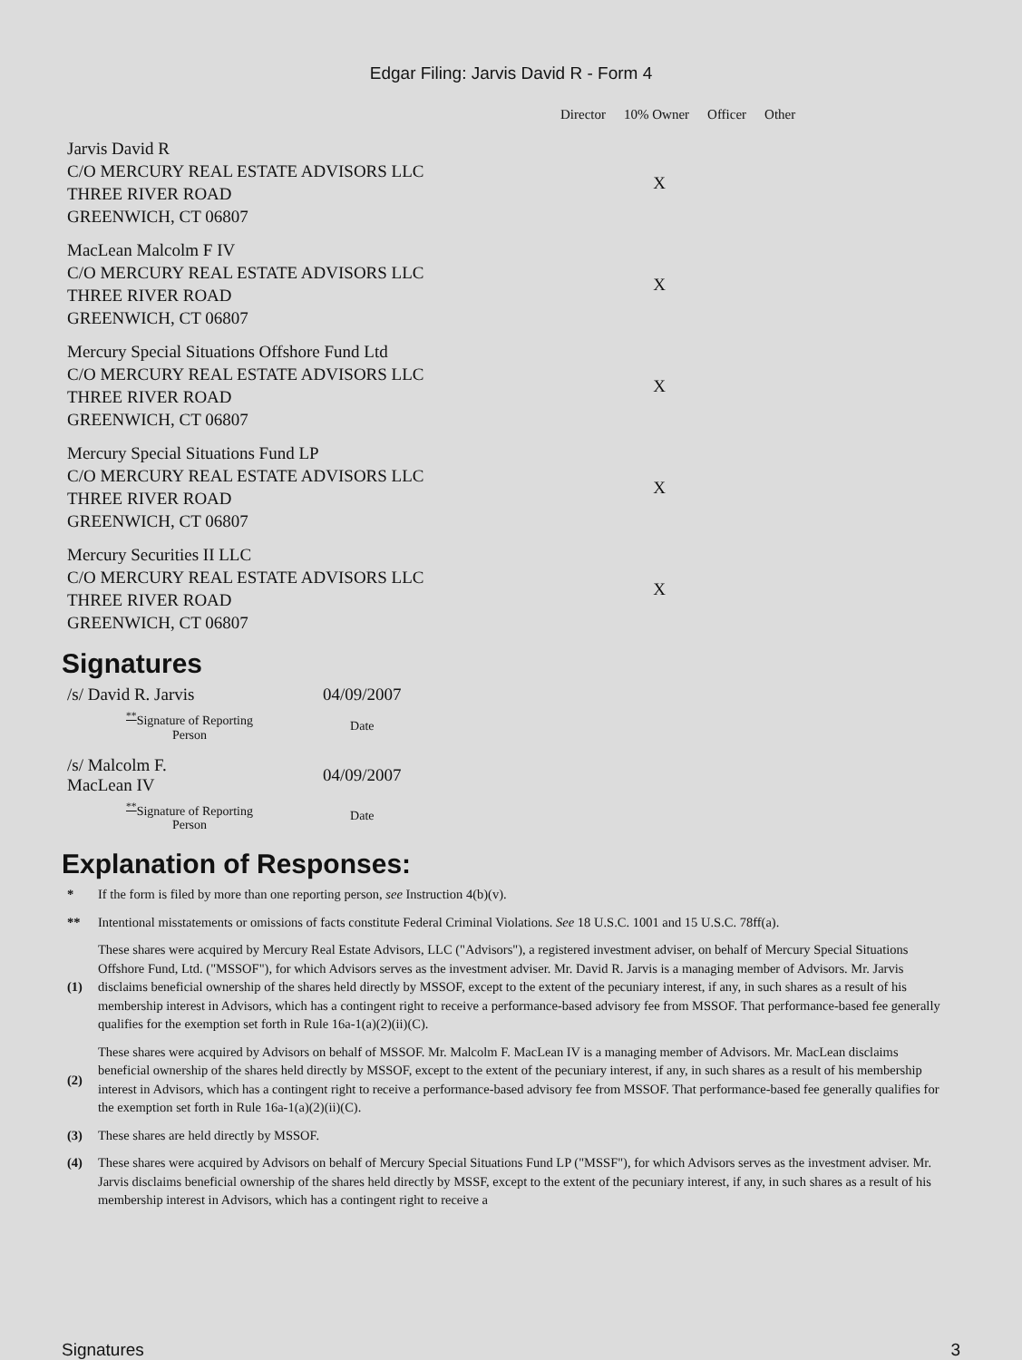Edgar Filing: Jarvis David R - Form 4
| | Director | 10% Owner | Officer | Other |
| --- | --- | --- | --- | --- |
| Jarvis David R C/O MERCURY REAL ESTATE ADVISORS LLC THREE RIVER ROAD GREENWICH, CT 06807 | | X | | |
| MacLean Malcolm F IV C/O MERCURY REAL ESTATE ADVISORS LLC THREE RIVER ROAD GREENWICH, CT 06807 | | X | | |
| Mercury Special Situations Offshore Fund Ltd C/O MERCURY REAL ESTATE ADVISORS LLC THREE RIVER ROAD GREENWICH, CT 06807 | | X | | |
| Mercury Special Situations Fund LP C/O MERCURY REAL ESTATE ADVISORS LLC THREE RIVER ROAD GREENWICH, CT 06807 | | X | | |
| Mercury Securities II LLC C/O MERCURY REAL ESTATE ADVISORS LLC THREE RIVER ROAD GREENWICH, CT 06807 | | X | | |
Signatures
| /s/ David R. Jarvis | 04/09/2007 |
| <sup>**</sup> Signature of Reporting Person | Date |
| /s/ Malcolm F. MacLean IV | 04/09/2007 |
| <sup>**</sup> Signature of Reporting Person | Date |
Explanation of Responses:
| * | If the form is filed by more than one reporting person, see Instruction 4(b)(v). |
| ** | Intentional misstatements or omissions of facts constitute Federal Criminal Violations. See 18 U.S.C. 1001 and 15 U.S.C. 78ff(a). |
| (1) | These shares were acquired by Mercury Real Estate Advisors, LLC ("Advisors"), a registered investment adviser, on behalf of Mercury Special Situations Offshore Fund, Ltd. ("MSSOF"), for which Advisors serves as the investment adviser. Mr. David R. Jarvis is a managing member of Advisors. Mr. Jarvis disclaims beneficial ownership of the shares held directly by MSSOF, except to the extent of the pecuniary interest, if any, in such shares as a result of his membership interest in Advisors, which has a contingent right to receive a performance-based advisory fee from MSSOF. That performance-based fee generally qualifies for the exemption set forth in Rule 16a-1(a)(2)(ii)(C). |
| (2) | These shares were acquired by Advisors on behalf of MSSOF. Mr. Malcolm F. MacLean IV is a managing member of Advisors. Mr. MacLean disclaims beneficial ownership of the shares held directly by MSSOF, except to the extent of the pecuniary interest, if any, in such shares as a result of his membership interest in Advisors, which has a contingent right to receive a performance-based advisory fee from MSSOF. That performance-based fee generally qualifies for the exemption set forth in Rule 16a-1(a)(2)(ii)(C). |
| (3) | These shares are held directly by MSSOF. |
| (4) | These shares were acquired by Advisors on behalf of Mercury Special Situations Fund LP ("MSSF"), for which Advisors serves as the investment adviser. Mr. Jarvis disclaims beneficial ownership of the shares held directly by MSSF, except to the extent of the pecuniary interest, if any, in such shares as a result of his membership interest in Advisors, which has a contingent right to receive a |
Signatures 3